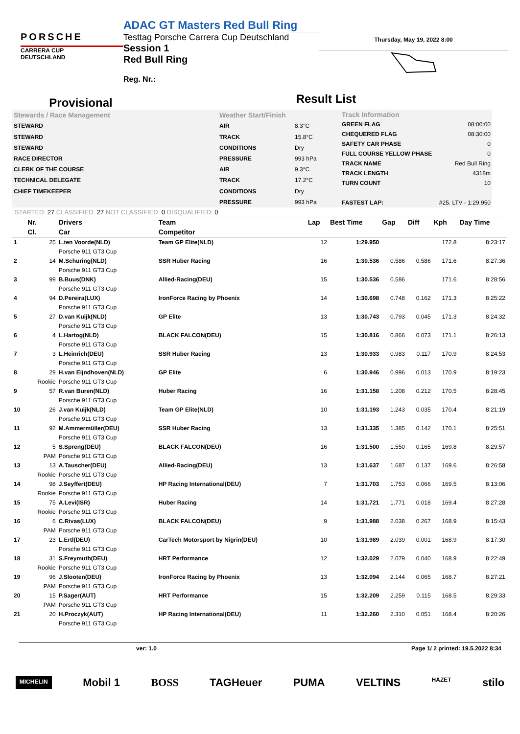PORSCHE
CARRERA CUP
DEUTSCHLAND
ADAC GT Masters Red Bull Ring
Testtag Porsche Carrera Cup Deutschland
Session 1
Red Bull Ring
Reg. Nr.:
Thursday, May 19, 2022 8:00
Provisional
Result List
| Stewards / Race Management |
| STEWARD |
| STEWARD |
| STEWARD |
| RACE DIRECTOR |
| CLERK OF THE COURSE |
| TECHNICAL DELEGATE |
| CHIEF TIMEKEEPER |
| Weather Start/Finish | |
| AIR | 8.3°C |
| TRACK | 15.8°C |
| CONDITIONS | Dry |
| PRESSURE | 993 hPa |
| AIR | 9.3°C |
| TRACK | 17.2°C |
| CONDITIONS | Dry |
| PRESSURE | 993 hPa |
| Track Information | |
| GREEN FLAG | 08:00:00 |
| CHEQUERED FLAG | 08:30:00 |
| SAFETY CAR PHASE | 0 |
| FULL COURSE YELLOW PHASE | 0 |
| TRACK NAME | Red Bull Ring |
| TRACK LENGTH | 4318m |
| TURN COUNT | 10 |
| FASTEST LAP: | #25. LTV - 1:29.950 |
STARTED: 27 CLASSIFIED: 27 NOT CLASSIFIED: 0 DISQUALIFIED: 0
| | Nr. | Drivers | Team | Lap | Best Time | Gap | Diff | Kph | Day Time |
| --- | --- | --- | --- | --- | --- | --- | --- | --- | --- |
| | Cl. | Car | Competitor | | | | | | |
| 1 | 25 | L.ten Voorde(NLD) | Team GP Elite(NLD) | 12 | 1:29.950 | | | 172.8 | 8:23:17 |
| | | Porsche 911 GT3 Cup | | | | | | | |
| 2 | 14 | M.Schuring(NLD) | SSR Huber Racing | 16 | 1:30.536 | 0.586 | 0.586 | 171.6 | 8:27:36 |
| | | Porsche 911 GT3 Cup | | | | | | | |
| 3 | 99 | B.Buus(DNK) | Allied-Racing(DEU) | 15 | 1:30.536 | 0.586 | | 171.6 | 8:28:56 |
| | | Porsche 911 GT3 Cup | | | | | | | |
| 4 | 94 | D.Pereira(LUX) | IronForce Racing by Phoenix | 14 | 1:30.698 | 0.748 | 0.162 | 171.3 | 8:25:22 |
| | | Porsche 911 GT3 Cup | | | | | | | |
| 5 | 27 | D.van Kuijk(NLD) | GP Elite | 13 | 1:30.743 | 0.793 | 0.045 | 171.3 | 8:24:32 |
| | | Porsche 911 GT3 Cup | | | | | | | |
| 6 | 4 | L.Hartog(NLD) | BLACK FALCON(DEU) | 15 | 1:30.816 | 0.866 | 0.073 | 171.1 | 8:26:13 |
| | | Porsche 911 GT3 Cup | | | | | | | |
| 7 | 3 | L.Heinrich(DEU) | SSR Huber Racing | 13 | 1:30.933 | 0.983 | 0.117 | 170.9 | 8:24:53 |
| | | Porsche 911 GT3 Cup | | | | | | | |
| 8 | 29 | H.van Eijndhoven(NLD) | GP Elite | 6 | 1:30.946 | 0.996 | 0.013 | 170.9 | 8:19:23 |
| | Rookie | Porsche 911 GT3 Cup | | | | | | | |
| 9 | 57 | R.van Buren(NLD) | Huber Racing | 16 | 1:31.158 | 1.208 | 0.212 | 170.5 | 8:28:45 |
| | | Porsche 911 GT3 Cup | | | | | | | |
| 10 | 26 | J.van Kuijk(NLD) | Team GP Elite(NLD) | 10 | 1:31.193 | 1.243 | 0.035 | 170.4 | 8:21:19 |
| | | Porsche 911 GT3 Cup | | | | | | | |
| 11 | 92 | M.Ammermüller(DEU) | SSR Huber Racing | 13 | 1:31.335 | 1.385 | 0.142 | 170.1 | 8:25:51 |
| | | Porsche 911 GT3 Cup | | | | | | | |
| 12 | 5 | S.Spreng(DEU) | BLACK FALCON(DEU) | 16 | 1:31.500 | 1.550 | 0.165 | 169.8 | 8:29:57 |
| | PAM | Porsche 911 GT3 Cup | | | | | | | |
| 13 | 13 | A.Tauscher(DEU) | Allied-Racing(DEU) | 13 | 1:31.637 | 1.687 | 0.137 | 169.6 | 8:26:58 |
| | Rookie | Porsche 911 GT3 Cup | | | | | | | |
| 14 | 98 | J.Seyffert(DEU) | HP Racing International(DEU) | 7 | 1:31.703 | 1.753 | 0.066 | 169.5 | 8:13:06 |
| | Rookie | Porsche 911 GT3 Cup | | | | | | | |
| 15 | 75 | A.Levi(ISR) | Huber Racing | 14 | 1:31.721 | 1.771 | 0.018 | 169.4 | 8:27:28 |
| | Rookie | Porsche 911 GT3 Cup | | | | | | | |
| 16 | 6 | C.Rivas(LUX) | BLACK FALCON(DEU) | 9 | 1:31.988 | 2.038 | 0.267 | 168.9 | 8:15:43 |
| | PAM | Porsche 911 GT3 Cup | | | | | | | |
| 17 | 23 | L.Ertl(DEU) | CarTech Motorsport by Nigrin(DEU) | 10 | 1:31.989 | 2.039 | 0.001 | 168.9 | 8:17:30 |
| | | Porsche 911 GT3 Cup | | | | | | | |
| 18 | 31 | S.Freymuth(DEU) | HRT Performance | 12 | 1:32.029 | 2.079 | 0.040 | 168.9 | 8:22:49 |
| | Rookie | Porsche 911 GT3 Cup | | | | | | | |
| 19 | 96 | J.Slooten(DEU) | IronForce Racing by Phoenix | 13 | 1:32.094 | 2.144 | 0.065 | 168.7 | 8:27:21 |
| | PAM | Porsche 911 GT3 Cup | | | | | | | |
| 20 | 15 | P.Sager(AUT) | HRT Performance | 15 | 1:32.209 | 2.259 | 0.115 | 168.5 | 8:29:33 |
| | PAM | Porsche 911 GT3 Cup | | | | | | | |
| 21 | 20 | H.Proczyk(AUT) | HP Racing International(DEU) | 11 | 1:32.260 | 2.310 | 0.051 | 168.4 | 8:20:26 |
| | | Porsche 911 GT3 Cup | | | | | | | |
ver: 1.0 Page 1/ 2 printed: 19.5.2022 8:34
MICHELIN Mobil 1 BOSS TAGHeuer PUMA VELTINS HAZET stilo